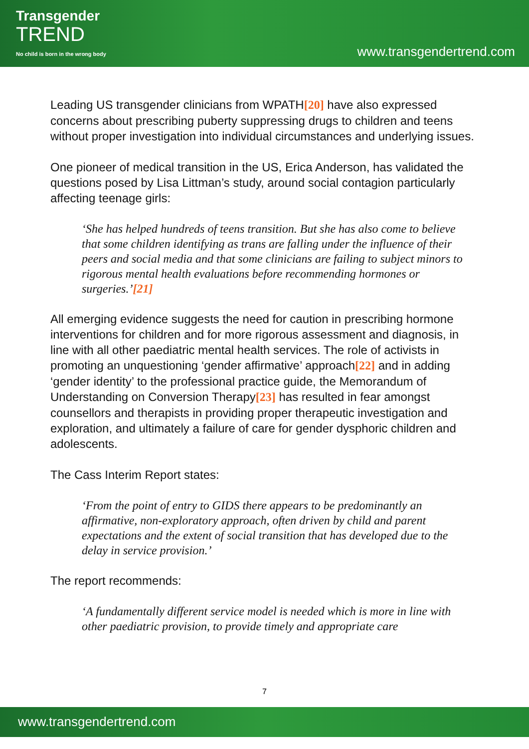Transgender
TREND
No child is born in the wrong body
www.transgendertrend.com
Leading US transgender clinicians from WPATH[20] have also expressed concerns about prescribing puberty suppressing drugs to children and teens without proper investigation into individual circumstances and underlying issues.
One pioneer of medical transition in the US, Erica Anderson, has validated the questions posed by Lisa Littman’s study, around social contagion particularly affecting teenage girls:
‘She has helped hundreds of teens transition. But she has also come to believe that some children identifying as trans are falling under the influence of their peers and social media and that some clinicians are failing to subject minors to rigorous mental health evaluations before recommending hormones or surgeries.’[21]
All emerging evidence suggests the need for caution in prescribing hormone interventions for children and for more rigorous assessment and diagnosis, in line with all other paediatric mental health services. The role of activists in promoting an unquestioning ‘gender affirmative’ approach[22] and in adding ‘gender identity’ to the professional practice guide, the Memorandum of Understanding on Conversion Therapy[23] has resulted in fear amongst counsellors and therapists in providing proper therapeutic investigation and exploration, and ultimately a failure of care for gender dysphoric children and adolescents.
The Cass Interim Report states:
‘From the point of entry to GIDS there appears to be predominantly an affirmative, non-exploratory approach, often driven by child and parent expectations and the extent of social transition that has developed due to the delay in service provision.’
The report recommends:
‘A fundamentally different service model is needed which is more in line with other paediatric provision, to provide timely and appropriate care
7
www.transgendertrend.com